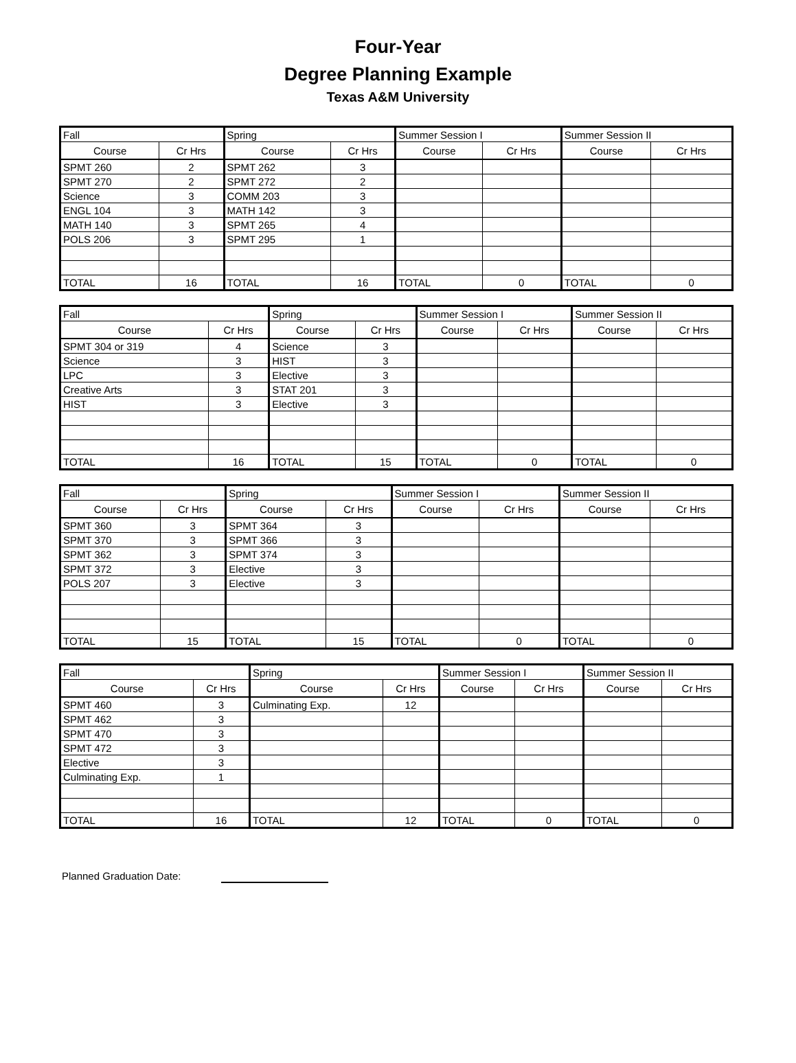Four-Year
Degree Planning Example
Texas A&M University
| Fall | | Spring | | Summer Session I | | Summer Session II | |
| --- | --- | --- | --- | --- | --- | --- | --- |
| Course | Cr Hrs | Course | Cr Hrs | Course | Cr Hrs | Course | Cr Hrs |
| SPMT 260 | 2 | SPMT 262 | 3 | | | | |
| SPMT 270 | 2 | SPMT 272 | 2 | | | | |
| Science | 3 | COMM 203 | 3 | | | | |
| ENGL 104 | 3 | MATH 142 | 3 | | | | |
| MATH 140 | 3 | SPMT 265 | 4 | | | | |
| POLS 206 | 3 | SPMT 295 | 1 | | | | |
| TOTAL | 16 | TOTAL | 16 | TOTAL | 0 | TOTAL | 0 |
| Fall | | Spring | | Summer Session I | | Summer Session II | |
| --- | --- | --- | --- | --- | --- | --- | --- |
| Course | Cr Hrs | Course | Cr Hrs | Course | Cr Hrs | Course | Cr Hrs |
| SPMT 304 or 319 | 4 | Science | 3 | | | | |
| Science | 3 | HIST | 3 | | | | |
| LPC | 3 | Elective | 3 | | | | |
| Creative Arts | 3 | STAT 201 | 3 | | | | |
| HIST | 3 | Elective | 3 | | | | |
| TOTAL | 16 | TOTAL | 15 | TOTAL | 0 | TOTAL | 0 |
| Fall | | Spring | | Summer Session I | | Summer Session II | |
| --- | --- | --- | --- | --- | --- | --- | --- |
| Course | Cr Hrs | Course | Cr Hrs | Course | Cr Hrs | Course | Cr Hrs |
| SPMT 360 | 3 | SPMT 364 | 3 | | | | |
| SPMT 370 | 3 | SPMT 366 | 3 | | | | |
| SPMT 362 | 3 | SPMT 374 | 3 | | | | |
| SPMT 372 | 3 | Elective | 3 | | | | |
| POLS 207 | 3 | Elective | 3 | | | | |
| TOTAL | 15 | TOTAL | 15 | TOTAL | 0 | TOTAL | 0 |
| Fall | | Spring | | Summer Session I | | Summer Session II | |
| --- | --- | --- | --- | --- | --- | --- | --- |
| Course | Cr Hrs | Course | Cr Hrs | Course | Cr Hrs | Course | Cr Hrs |
| SPMT 460 | 3 | Culminating Exp. | 12 | | | | |
| SPMT 462 | 3 | | | | | | |
| SPMT 470 | 3 | | | | | | |
| SPMT 472 | 3 | | | | | | |
| Elective | 3 | | | | | | |
| Culminating Exp. | 1 | | | | | | |
| TOTAL | 16 | TOTAL | 12 | TOTAL | 0 | TOTAL | 0 |
Planned Graduation Date: